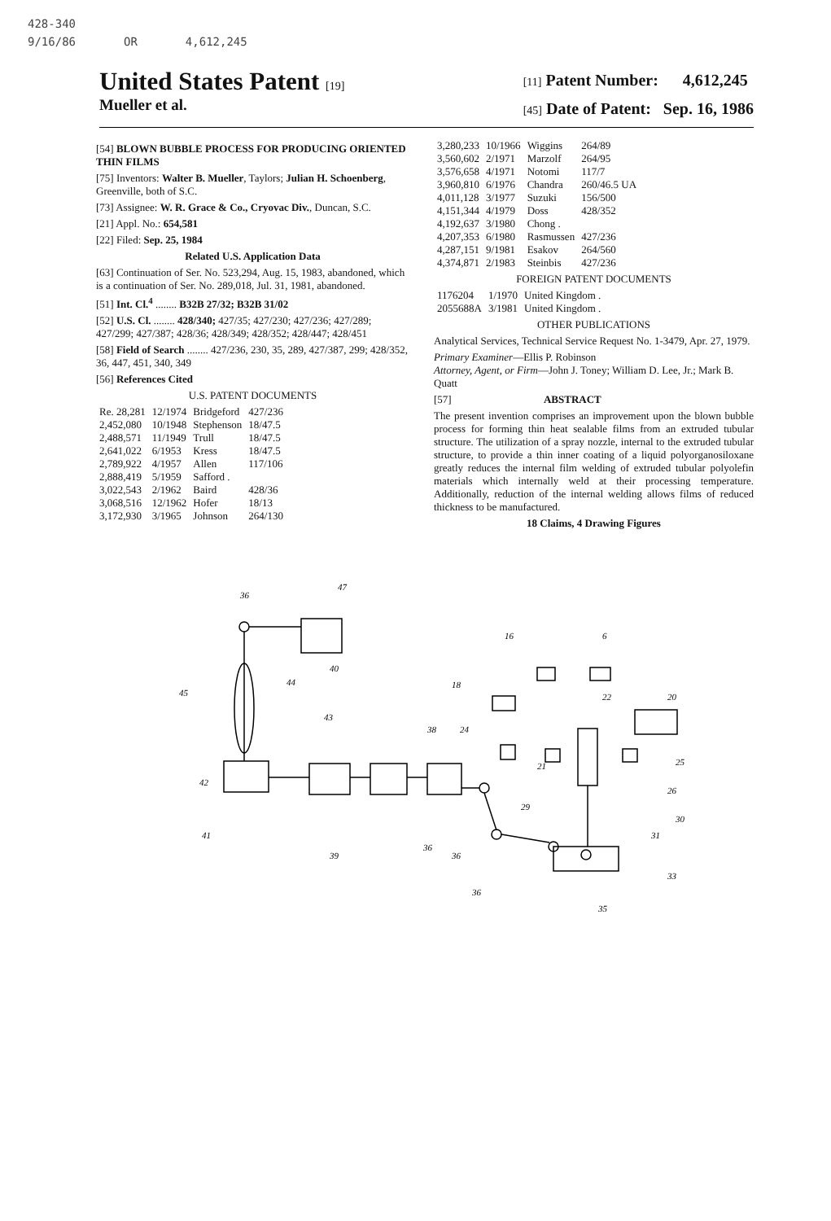428-340
9/16/86 OR 4,612,245
United States Patent [19]
Mueller et al.
[11] Patent Number: 4,612,245
[45] Date of Patent: Sep. 16, 1986
[54] BLOWN BUBBLE PROCESS FOR PRODUCING ORIENTED THIN FILMS
[75] Inventors: Walter B. Mueller, Taylors; Julian H. Schoenberg, Greenville, both of S.C.
[73] Assignee: W. R. Grace & Co., Cryovac Div., Duncan, S.C.
[21] Appl. No.: 654,581
[22] Filed: Sep. 25, 1984
Related U.S. Application Data
[63] Continuation of Ser. No. 523,294, Aug. 15, 1983, abandoned, which is a continuation of Ser. No. 289,018, Jul. 31, 1981, abandoned.
[51] Int. Cl.<sup>4</sup> ........ B32B 27/32; B32B 31/02
[52] U.S. Cl. ........ 428/340; 427/35; 427/230; 427/236; 427/289; 427/299; 427/387; 428/36; 428/349; 428/352; 428/447; 428/451
[58] Field of Search ........ 427/236, 230, 35, 289, 427/387, 299; 428/352, 36, 447, 451, 340, 349
[56] References Cited
U.S. PATENT DOCUMENTS
| Re. 28,281 | 12/1974 | Bridgeford | 427/236 |
| 2,452,080 | 10/1948 | Stephenson | 18/47.5 |
| 2,488,571 | 11/1949 | Trull | 18/47.5 |
| 2,641,022 | 6/1953 | Kress | 18/47.5 |
| 2,789,922 | 4/1957 | Allen | 117/106 |
| 2,888,419 | 5/1959 | Safford . | |
| 3,022,543 | 2/1962 | Baird | 428/36 |
| 3,068,516 | 12/1962 | Hofer | 18/13 |
| 3,172,930 | 3/1965 | Johnson | 264/130 |
| 3,280,233 | 10/1966 | Wiggins | 264/89 |
| 3,560,602 | 2/1971 | Marzolf | 264/95 |
| 3,576,658 | 4/1971 | Notomi | 117/7 |
| 3,960,810 | 6/1976 | Chandra | 260/46.5 UA |
| 4,011,128 | 3/1977 | Suzuki | 156/500 |
| 4,151,344 | 4/1979 | Doss | 428/352 |
| 4,192,637 | 3/1980 | Chong . | |
| 4,207,353 | 6/1980 | Rasmussen | 427/236 |
| 4,287,151 | 9/1981 | Esakov | 264/560 |
| 4,374,871 | 2/1983 | Steinbis | 427/236 |
FOREIGN PATENT DOCUMENTS
| 1176204 | 1/1970 | United Kingdom . |
| 2055688A | 3/1981 | United Kingdom . |
OTHER PUBLICATIONS
Analytical Services, Technical Service Request No. 1-3479, Apr. 27, 1979.
Primary Examiner—Ellis P. Robinson
Attorney, Agent, or Firm—John J. Toney; William D. Lee, Jr.; Mark B. Quatt
[57] ABSTRACT
The present invention comprises an improvement upon the blown bubble process for forming thin heat sealable films from an extruded tubular structure. The utilization of a spray nozzle, internal to the extruded tubular structure, to provide a thin inner coating of a liquid polyorganosiloxane greatly reduces the internal film welding of extruded tubular polyolefin materials which internally weld at their processing temperature. Additionally, reduction of the internal welding allows films of reduced thickness to be manufactured.
18 Claims, 4 Drawing Figures
36
47
40
45
42
41
39
36
38
24
16
6
18
22
20
21
29
25
26
30
31
33
35
36
36
43
44